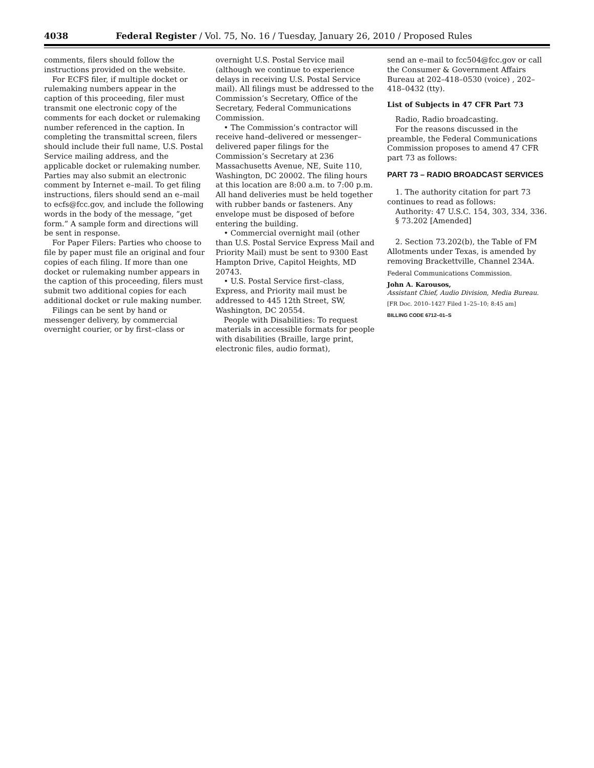4038 Federal Register / Vol. 75, No. 16 / Tuesday, January 26, 2010 / Proposed Rules
comments, filers should follow the instructions provided on the website.
For ECFS filer, if multiple docket or rulemaking numbers appear in the caption of this proceeding, filer must transmit one electronic copy of the comments for each docket or rulemaking number referenced in the caption. In completing the transmittal screen, filers should include their full name, U.S. Postal Service mailing address, and the applicable docket or rulemaking number. Parties may also submit an electronic comment by Internet e–mail. To get filing instructions, filers should send an e–mail to ecfs@fcc.gov, and include the following words in the body of the message, ”get form.” A sample form and directions will be sent in response.
For Paper Filers: Parties who choose to file by paper must file an original and four copies of each filing. If more than one docket or rulemaking number appears in the caption of this proceeding, filers must submit two additional copies for each additional docket or rule making number.
Filings can be sent by hand or messenger delivery, by commercial overnight courier, or by first–class or
overnight U.S. Postal Service mail (although we continue to experience delays in receiving U.S. Postal Service mail). All filings must be addressed to the Commission’s Secretary, Office of the Secretary, Federal Communications Commission.
• The Commission’s contractor will receive hand–delivered or messenger–delivered paper filings for the Commission’s Secretary at 236 Massachusetts Avenue, NE, Suite 110, Washington, DC 20002. The filing hours at this location are 8:00 a.m. to 7:00 p.m. All hand deliveries must be held together with rubber bands or fasteners. Any envelope must be disposed of before entering the building.
• Commercial overnight mail (other than U.S. Postal Service Express Mail and Priority Mail) must be sent to 9300 East Hampton Drive, Capitol Heights, MD 20743.
• U.S. Postal Service first–class, Express, and Priority mail must be addressed to 445 12th Street, SW, Washington, DC 20554.
People with Disabilities: To request materials in accessible formats for people with disabilities (Braille, large print, electronic files, audio format),
send an e–mail to fcc504@fcc.gov or call the Consumer & Government Affairs Bureau at 202–418–0530 (voice) , 202–418–0432 (tty).
List of Subjects in 47 CFR Part 73
Radio, Radio broadcasting.
For the reasons discussed in the preamble, the Federal Communications Commission proposes to amend 47 CFR part 73 as follows:
PART 73 – RADIO BROADCAST SERVICES
1. The authority citation for part 73 continues to read as follows:
Authority: 47 U.S.C. 154, 303, 334, 336.
§ 73.202 [Amended]
2. Section 73.202(b), the Table of FM Allotments under Texas, is amended by removing Brackettville, Channel 234A.
Federal Communications Commission.
John A. Karousos,
Assistant Chief, Audio Division, Media Bureau.
[FR Doc. 2010–1427 Filed 1–25–10; 8:45 am]
BILLING CODE 6712–01–S